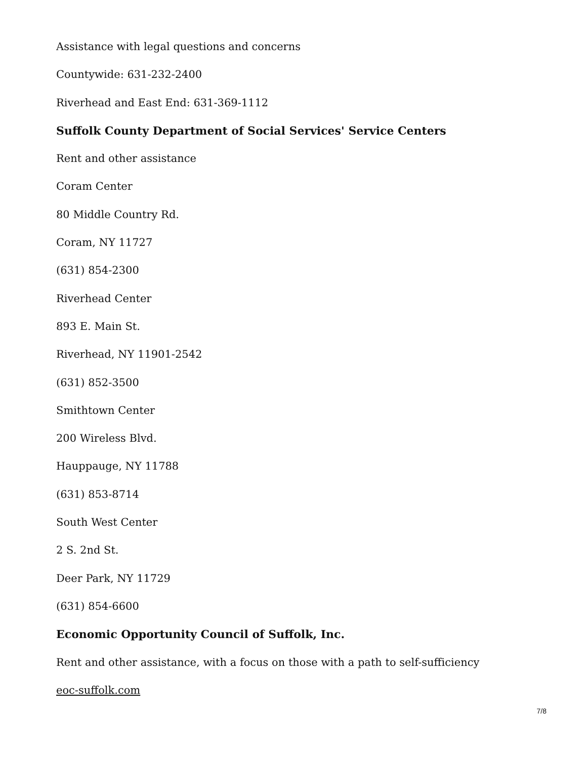Assistance with legal questions and concerns
Countywide: 631-232-2400
Riverhead and East End: 631-369-1112
Suffolk County Department of Social Services' Service Centers
Rent and other assistance
Coram Center
80 Middle Country Rd.
Coram, NY 11727
(631) 854-2300
Riverhead Center
893 E. Main St.
Riverhead, NY 11901-2542
(631) 852-3500
Smithtown Center
200 Wireless Blvd.
Hauppauge, NY 11788
(631) 853-8714
South West Center
2 S. 2nd St.
Deer Park, NY 11729
(631) 854-6600
Economic Opportunity Council of Suffolk, Inc.
Rent and other assistance, with a focus on those with a path to self-sufficiency
eoc-suffolk.com
7/8